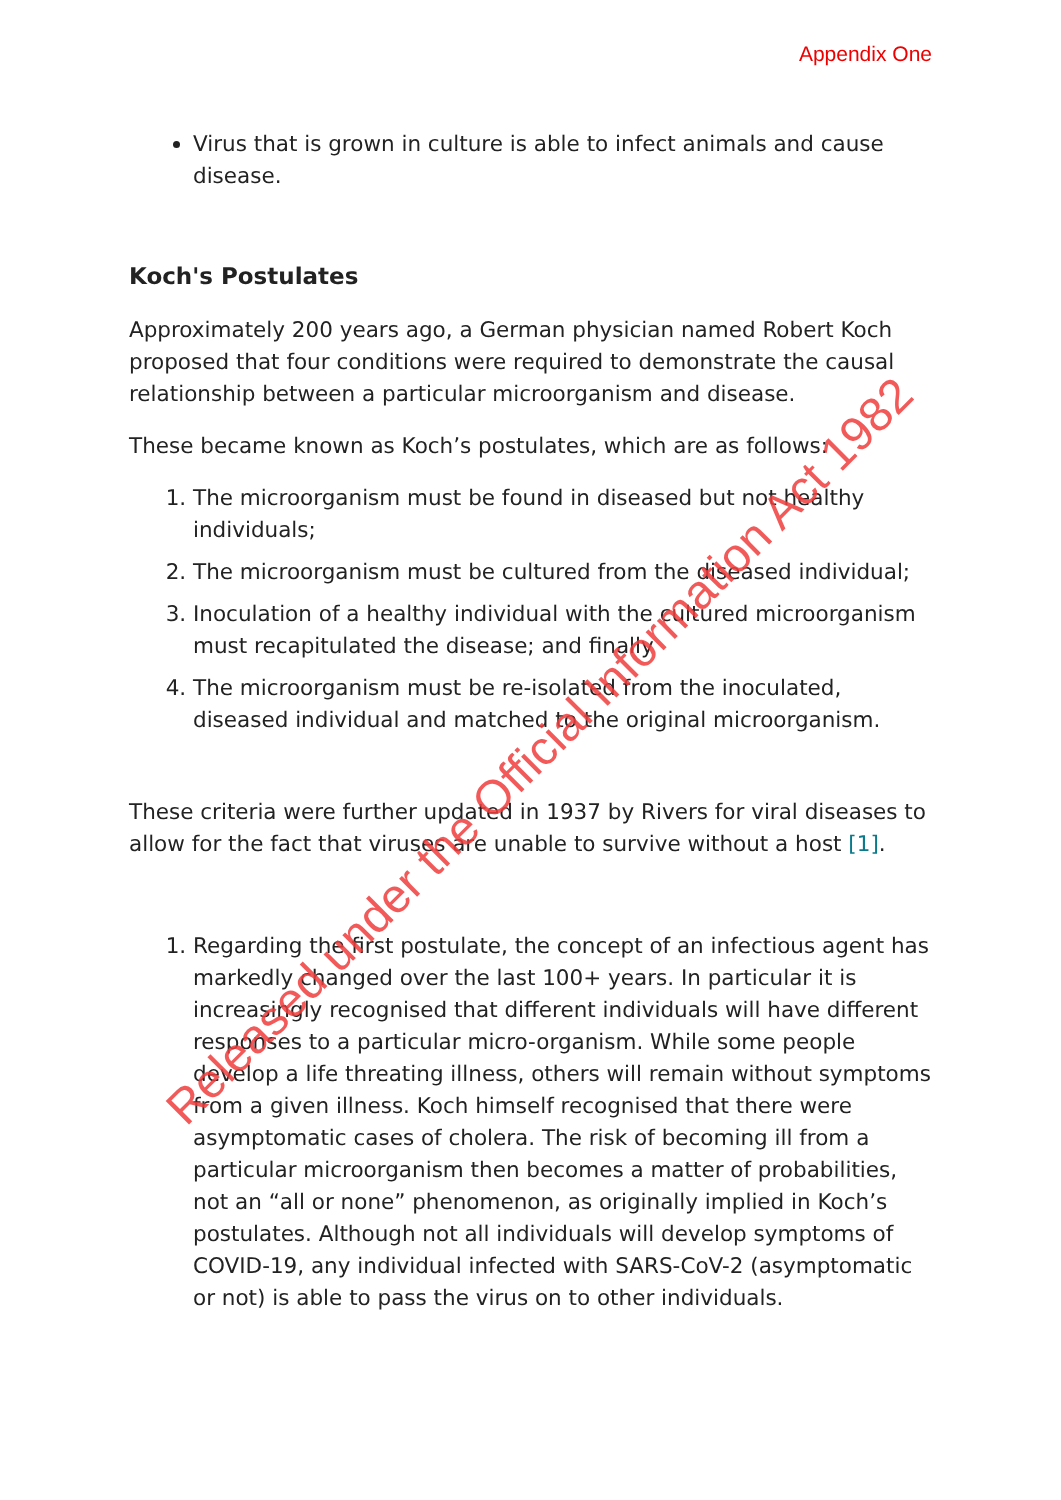Appendix One
Virus that is grown in culture is able to infect animals and cause disease.
Koch's Postulates
Approximately 200 years ago, a German physician named Robert Koch proposed that four conditions were required to demonstrate the causal relationship between a particular microorganism and disease.
These became known as Koch’s postulates, which are as follows:
1. The microorganism must be found in diseased but not healthy individuals;
2. The microorganism must be cultured from the diseased individual;
3. Inoculation of a healthy individual with the cultured microorganism must recapitulated the disease; and finally
4. The microorganism must be re-isolated from the inoculated, diseased individual and matched to the original microorganism.
These criteria were further updated in 1937 by Rivers for viral diseases to allow for the fact that viruses are unable to survive without a host [1].
1. Regarding the first postulate, the concept of an infectious agent has markedly changed over the last 100+ years. In particular it is increasingly recognised that different individuals will have different responses to a particular micro-organism. While some people develop a life threating illness, others will remain without symptoms from a given illness. Koch himself recognised that there were asymptomatic cases of cholera. The risk of becoming ill from a particular microorganism then becomes a matter of probabilities, not an “all or none” phenomenon, as originally implied in Koch’s postulates. Although not all individuals will develop symptoms of COVID-19, any individual infected with SARS-CoV-2 (asymptomatic or not) is able to pass the virus on to other individuals.
Released under the Official Information Act 1982